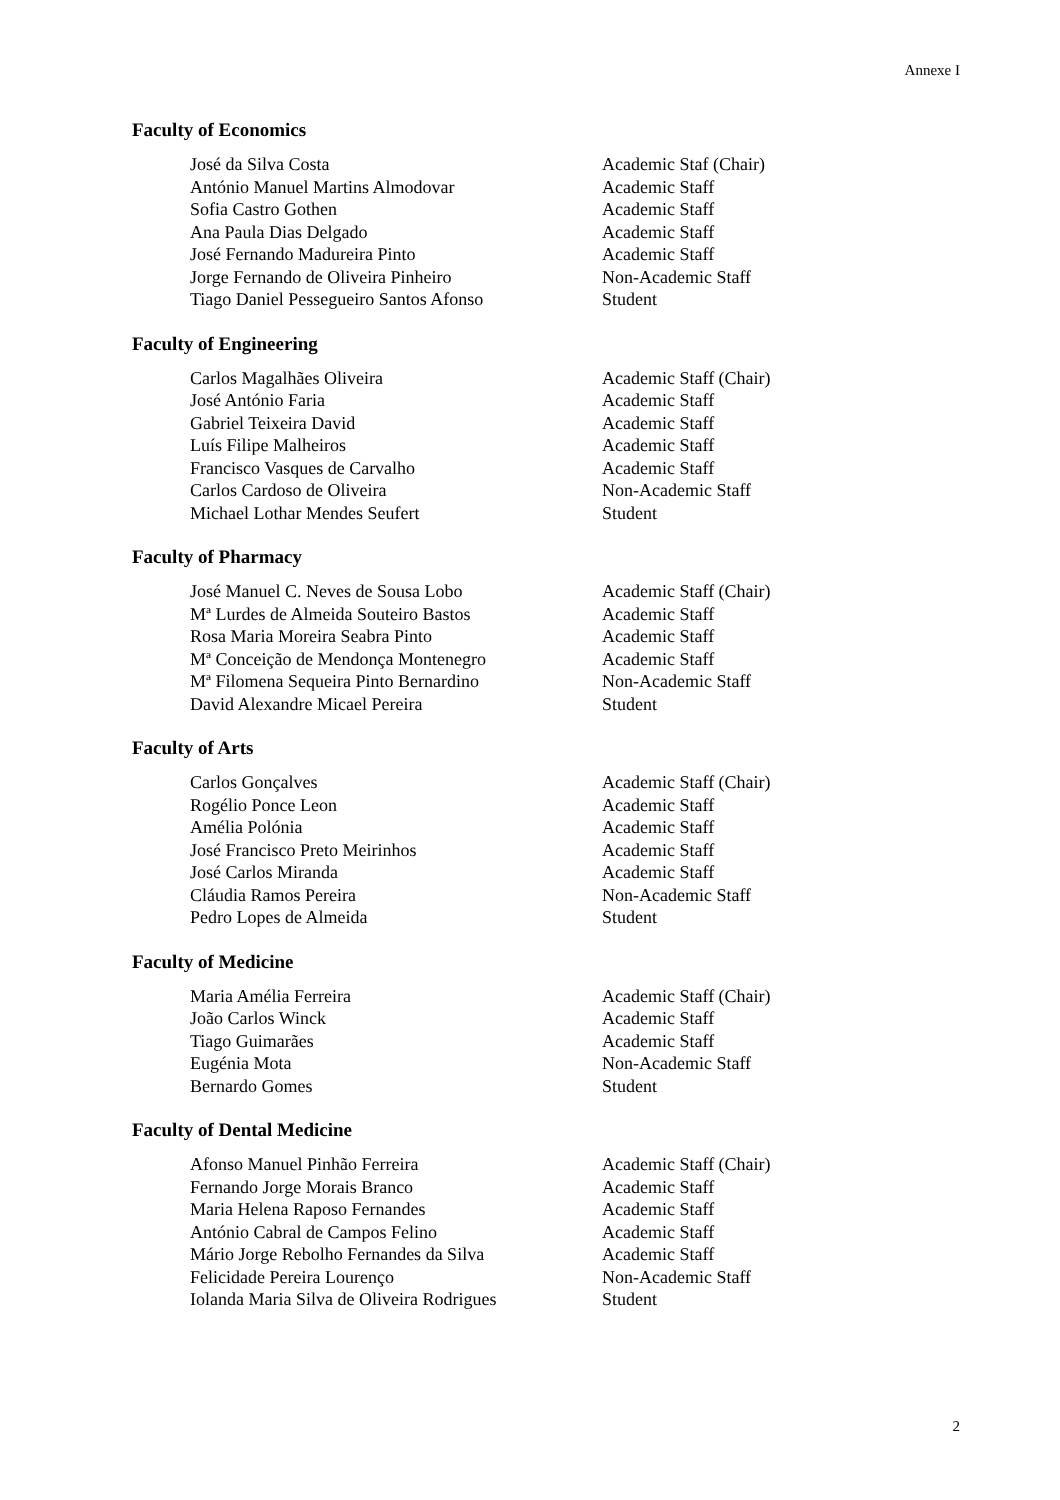Annexe I
Faculty of Economics
| José da Silva Costa | Academic Staf (Chair) |
| António Manuel Martins Almodovar | Academic Staff |
| Sofia Castro Gothen | Academic Staff |
| Ana Paula Dias Delgado | Academic Staff |
| José Fernando Madureira Pinto | Academic Staff |
| Jorge Fernando de Oliveira Pinheiro | Non-Academic Staff |
| Tiago Daniel Pessegueiro Santos Afonso | Student |
Faculty of Engineering
| Carlos Magalhães Oliveira | Academic Staff (Chair) |
| José António Faria | Academic Staff |
| Gabriel Teixeira David | Academic Staff |
| Luís Filipe Malheiros | Academic Staff |
| Francisco Vasques de Carvalho | Academic Staff |
| Carlos Cardoso de Oliveira | Non-Academic Staff |
| Michael Lothar Mendes Seufert | Student |
Faculty of Pharmacy
| José Manuel C. Neves de Sousa Lobo | Academic Staff (Chair) |
| Mª Lurdes de Almeida Souteiro Bastos | Academic Staff |
| Rosa Maria Moreira Seabra Pinto | Academic Staff |
| Mª Conceição de Mendonça Montenegro | Academic Staff |
| Mª Filomena Sequeira Pinto Bernardino | Non-Academic Staff |
| David Alexandre Micael Pereira | Student |
Faculty of Arts
| Carlos Gonçalves | Academic Staff (Chair) |
| Rogélio Ponce Leon | Academic Staff |
| Amélia Polónia | Academic Staff |
| José Francisco Preto Meirinhos | Academic Staff |
| José Carlos Miranda | Academic Staff |
| Cláudia Ramos Pereira | Non-Academic Staff |
| Pedro Lopes de Almeida | Student |
Faculty of Medicine
| Maria Amélia Ferreira | Academic Staff (Chair) |
| João Carlos Winck | Academic Staff |
| Tiago Guimarães | Academic Staff |
| Eugénia Mota | Non-Academic Staff |
| Bernardo Gomes | Student |
Faculty of Dental Medicine
| Afonso Manuel Pinhão Ferreira | Academic Staff (Chair) |
| Fernando Jorge Morais Branco | Academic Staff |
| Maria Helena Raposo Fernandes | Academic Staff |
| António Cabral de Campos Felino | Academic Staff |
| Mário Jorge Rebolho Fernandes da Silva | Academic Staff |
| Felicidade Pereira Lourenço | Non-Academic Staff |
| Iolanda Maria Silva de Oliveira Rodrigues | Student |
2